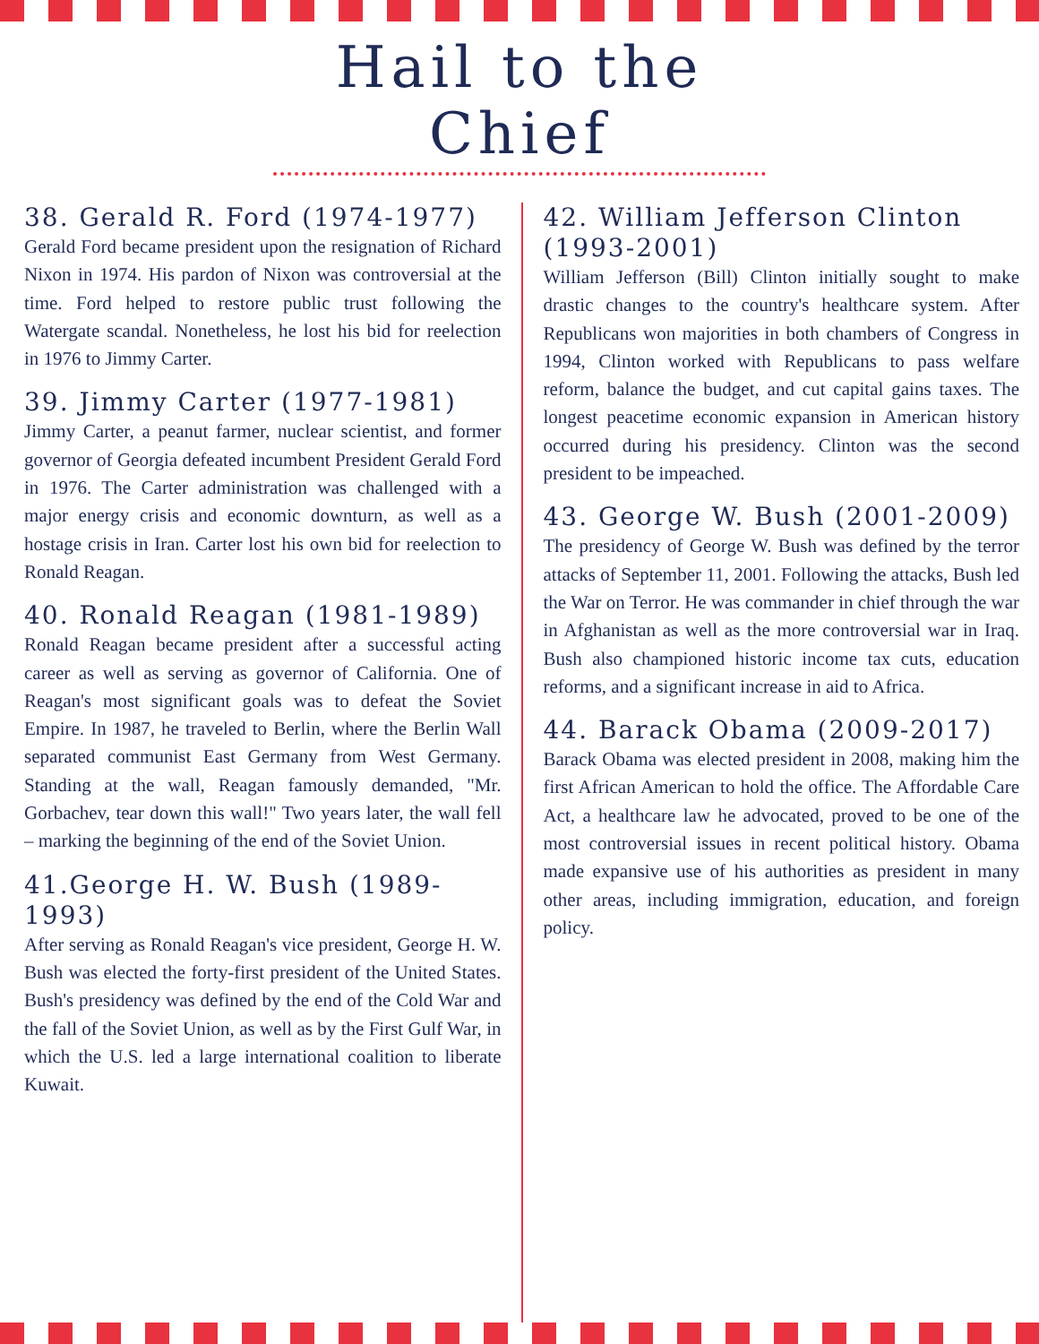Hail to the Chief
38. Gerald R. Ford (1974-1977)
Gerald Ford became president upon the resignation of Richard Nixon in 1974. His pardon of Nixon was controversial at the time. Ford helped to restore public trust following the Watergate scandal. Nonetheless, he lost his bid for reelection in 1976 to Jimmy Carter.
39. Jimmy Carter (1977-1981)
Jimmy Carter, a peanut farmer, nuclear scientist, and former governor of Georgia defeated incumbent President Gerald Ford in 1976. The Carter administration was challenged with a major energy crisis and economic downturn, as well as a hostage crisis in Iran. Carter lost his own bid for reelection to Ronald Reagan.
40. Ronald Reagan (1981-1989)
Ronald Reagan became president after a successful acting career as well as serving as governor of California. One of Reagan's most significant goals was to defeat the Soviet Empire. In 1987, he traveled to Berlin, where the Berlin Wall separated communist East Germany from West Germany. Standing at the wall, Reagan famously demanded, "Mr. Gorbachev, tear down this wall!" Two years later, the wall fell – marking the beginning of the end of the Soviet Union.
41.George H. W. Bush (1989-1993)
After serving as Ronald Reagan's vice president, George H. W. Bush was elected the forty-first president of the United States. Bush's presidency was defined by the end of the Cold War and the fall of the Soviet Union, as well as by the First Gulf War, in which the U.S. led a large international coalition to liberate Kuwait.
42. William Jefferson Clinton (1993-2001)
William Jefferson (Bill) Clinton initially sought to make drastic changes to the country's healthcare system. After Republicans won majorities in both chambers of Congress in 1994, Clinton worked with Republicans to pass welfare reform, balance the budget, and cut capital gains taxes. The longest peacetime economic expansion in American history occurred during his presidency. Clinton was the second president to be impeached.
43. George W. Bush (2001-2009)
The presidency of George W. Bush was defined by the terror attacks of September 11, 2001. Following the attacks, Bush led the War on Terror. He was commander in chief through the war in Afghanistan as well as the more controversial war in Iraq. Bush also championed historic income tax cuts, education reforms, and a significant increase in aid to Africa.
44. Barack Obama (2009-2017)
Barack Obama was elected president in 2008, making him the first African American to hold the office. The Affordable Care Act, a healthcare law he advocated, proved to be one of the most controversial issues in recent political history. Obama made expansive use of his authorities as president in many other areas, including immigration, education, and foreign policy.